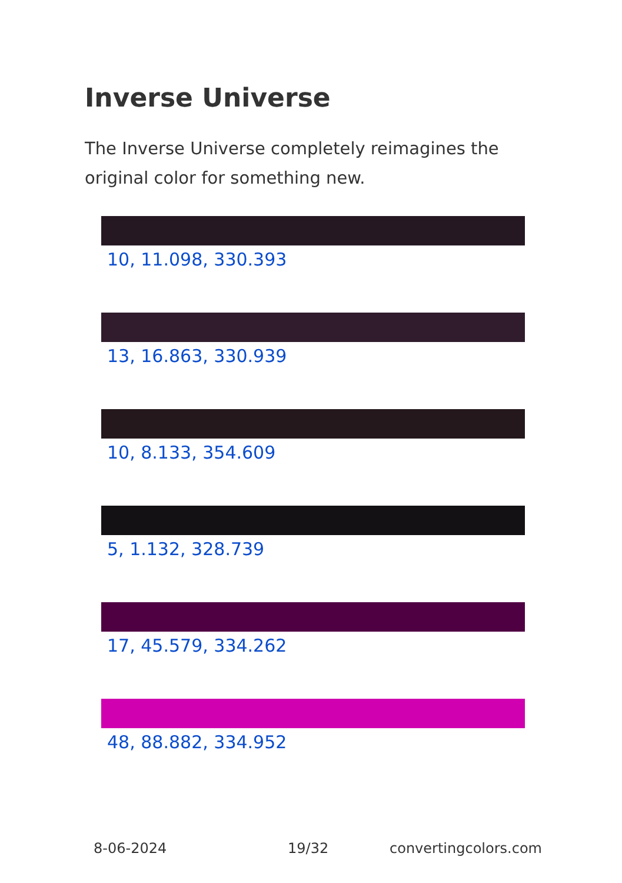Inverse Universe
The Inverse Universe completely reimagines the original color for something new.
10, 11.098, 330.393
13, 16.863, 330.939
10, 8.133, 354.609
5, 1.132, 328.739
17, 45.579, 334.262
48, 88.882, 334.952
8-06-2024 19/32 convertingcolors.com